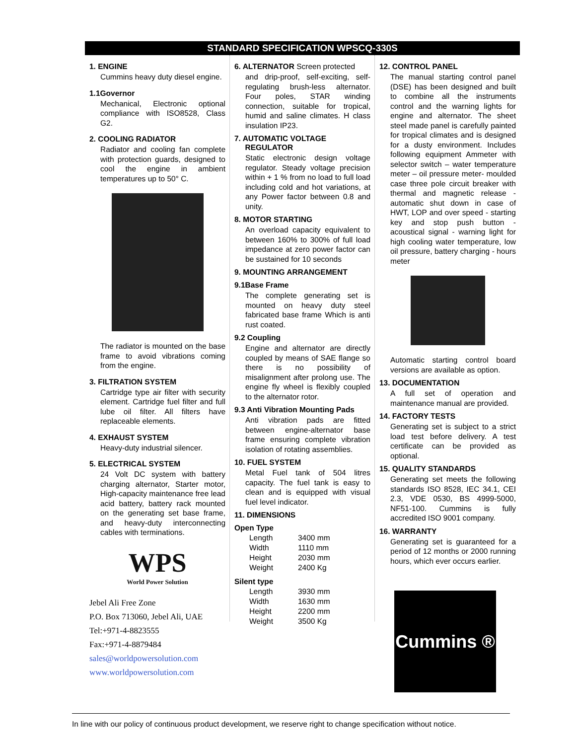STANDARD SPECIFICATION WPSCQ-330S
1. ENGINE
Cummins heavy duty diesel engine.
1.1Governor
Mechanical, Electronic optional compliance with ISO8528, Class G2.
2. COOLING RADIATOR
Radiator and cooling fan complete with protection guards, designed to cool the engine in ambient temperatures up to 50° C.
The radiator is mounted on the base frame to avoid vibrations coming from the engine.
3. FILTRATION SYSTEM
Cartridge type air filter with security element. Cartridge fuel filter and full lube oil filter. All filters have replaceable elements.
4. EXHAUST SYSTEM
Heavy-duty industrial silencer.
5. ELECTRICAL SYSTEM
24 Volt DC system with battery charging alternator, Starter motor, High-capacity maintenance free lead acid battery, battery rack mounted on the generating set base frame, and heavy-duty interconnecting cables with terminations.
WPS
World Power Solution
Jebel Ali Free Zone
P.O. Box 713060, Jebel Ali, UAE
Tel:+971-4-8823555
Fax:+971-4-8879484
sales@worldpowersolution.com
www.worldpowersolution.com
6. ALTERNATOR Screen protected
and drip-proof, self-exciting, self-regulating brush-less alternator. Four poles, STAR winding connection, suitable for tropical, humid and saline climates. H class insulation IP23.
7. AUTOMATIC VOLTAGE
REGULATOR
Static electronic design voltage regulator. Steady voltage precision within + 1 % from no load to full load including cold and hot variations, at any Power factor between 0.8 and unity.
8. MOTOR STARTING
An overload capacity equivalent to between 160% to 300% of full load impedance at zero power factor can be sustained for 10 seconds
9. MOUNTING ARRANGEMENT
9.1Base Frame
The complete generating set is mounted on heavy duty steel fabricated base frame Which is anti rust coated.
9.2 Coupling
Engine and alternator are directly coupled by means of SAE flange so there is no possibility of misalignment after prolong use. The engine fly wheel is flexibly coupled to the alternator rotor.
9.3 Anti Vibration Mounting Pads
Anti vibration pads are fitted between engine-alternator base frame ensuring complete vibration isolation of rotating assemblies.
10. FUEL SYSTEM
Metal Fuel tank of 504 litres capacity. The fuel tank is easy to clean and is equipped with visual fuel level indicator.
11. DIMENSIONS
Open Type
| Length | 3400 mm |
| Width | 1110 mm |
| Height | 2030 mm |
| Weight | 2400 Kg |
Silent type
| Length | 3930 mm |
| Width | 1630 mm |
| Height | 2200 mm |
| Weight | 3500 Kg |
12. CONTROL PANEL
The manual starting control panel (DSE) has been designed and built to combine all the instruments control and the warning lights for engine and alternator. The sheet steel made panel is carefully painted for tropical climates and is designed for a dusty environment. Includes following equipment Ammeter with selector switch – water temperature meter – oil pressure meter- moulded case three pole circuit breaker with thermal and magnetic release - automatic shut down in case of HWT, LOP and over speed - starting key and stop push button - acoustical signal - warning light for high cooling water temperature, low oil pressure, battery charging - hours meter
Automatic starting control board versions are available as option.
13. DOCUMENTATION
A full set of operation and maintenance manual are provided.
14. FACTORY TESTS
Generating set is subject to a strict load test before delivery. A test certificate can be provided as optional.
15. QUALITY STANDARDS
Generating set meets the following standards ISO 8528, IEC 34.1, CEI 2.3, VDE 0530, BS 4999-5000, NF51-100. Cummins is fully accredited ISO 9001 company.
16. WARRANTY
Generating set is guaranteed for a period of 12 months or 2000 running hours, which ever occurs earlier.
Cummins ®
In line with our policy of continuous product development, we reserve right to change specification without notice.